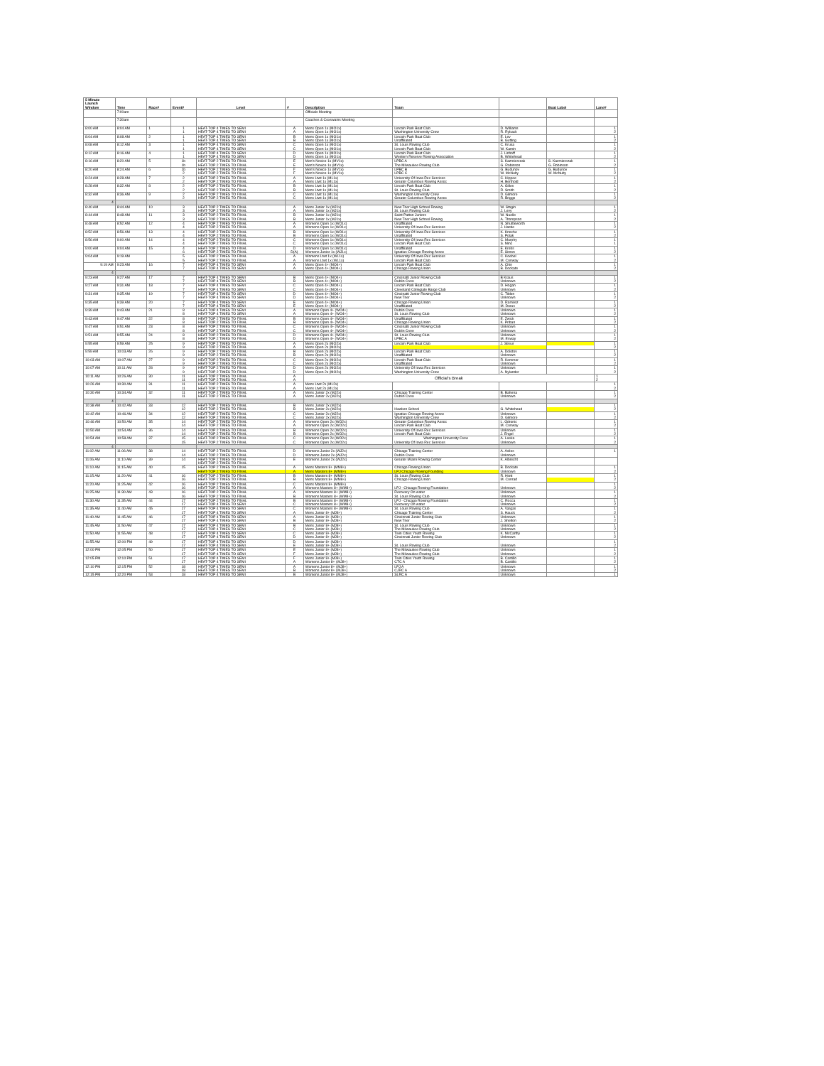| 5 Minute Launch Window | Time | Race# | Event# | Level | # | Description | Team | | Boat Label | Lane# |
| --- | --- | --- | --- | --- | --- | --- | --- | --- | --- | --- |
| | 7:00am | | | | | Officials Meeting | | | | |
| | 7:30am | | | | | Coaches & Coxswains Meeting | | | | |
| 8:00 AM | 8:04 AM | 1 | 1 | HEAT-TOP 4 TIMES TO SEMI | A | Mens Open 1x (MO1x) | Lincoln Park Boat Club | D. Williams | | 1 |
| | | | 1 | HEAT-TOP 4 TIMES TO SEMI | A | Mens Open 1x (MO1x) | Washington University Crew | R. Ryback | | 2 |
| 8:04 AM | 8:08 AM | 2 | 1 | HEAT-TOP 4 TIMES TO SEMI | B | Mens Open 1x (MO1x) | Lincoln Park Boat Club | E. Lev | | 1 |
| | | | 1 | HEAT-TOP 4 TIMES TO SEMI | B | Mens Open 1x (MO1x) | Unaffiliated | B. Gutting | | 2 |
| 8:08 AM | 8:12 AM | 3 | 1 | HEAT-TOP 4 TIMES TO SEMI | C | Mens Open 1x (MO1x) | St. Louis Rowing Club | C. Krusa | | 1 |
| | | | 1 | HEAT-TOP 4 TIMES TO SEMI | C | Mens Open 1x (MO1x) | Lincoln Park Boat Club | W. Kamin | | 2 |
| 8:12 AM | 8:16 AM | 4 | 1 | HEAT-TOP 4 TIMES TO SEMI | D | Mens Open 1x (MO1x) | Lincoln Park Boat Club | J. Linhoff | | 1 |
| | | | 1 | HEAT-TOP 4 TIMES TO SEMI | D | Mens Open 1x (MO1x) | Western Reserve Rowing Association | B. Whitehead | | 2 |
| 8:16 AM | 8:20 AM | 5 | 1b | HEAT-TOP 2 TIMES TO FINAL | E | Men's Novice 1x (MV1x) | LPBC A | S. Kazmierczak | S. Kazmierczak | 1 |
| | | | 1b | HEAT-TOP 2 TIMES TO FINAL | E | Men's Novice 1x (MV1x) | The Milwaukee Rowing Club | G. Robinson | G. Robinson | 2 |
| 8:20 AM | 8:24 AM | 6 | 1b | HEAT-TOP 2 TIMES TO FINAL | F | Men's Novice 1x (MV1x) | LPBC B | G. Budunov | G. Budunov | 1 |
| | | | 2 | HEAT-TOP 2 TIMES TO FINAL | F | Men's Novice 1x (MV1x) | LPBC C | W. McNulty | W. McNulty | 2 |
| 8:24 AM | 8:28 AM | 7 | 2 | HEAT-TOP 2 TIMES TO FINAL | A | Mens Ltwt 1x (ML1x) | University Of Iowa Rec Services | C. Hippee | | 1 |
| | | | 2 | HEAT-TOP 2 TIMES TO FINAL | A | Mens Ltwt 1x (ML1x) | Greater Columbus Rowing Assoc | H. Berthold | | 2 |
| 8:28 AM | 8:32 AM | 8 | 2 | HEAT-TOP 2 TIMES TO FINAL | B | Mens Ltwt 1x (ML1x) | Lincoln Park Boat Club | A. Gilles | | 1 |
| | | | 2 | HEAT-TOP 2 TIMES TO FINAL | B | Mens Ltwt 1x (ML1x) | St. Louis Rowing Club | R. Smith | | 2 |
| 8:32 AM | 8:36 AM | 9 | 2 | HEAT-TOP 2 TIMES TO FINAL | C | Mens Ltwt 1x (ML1x) | Washington University Crew | D. Gilmore | | 1 |
| | | | 2 | HEAT-TOP 2 TIMES TO FINAL | C | Mens Ltwt 1x (ML1x) | Greater Columbus Rowing Assoc | R. Briggs | | 2 |
| 4 | | | | | | | | | | |
| 8:40 AM | 8:44 AM | 10 | 3 | HEAT-TOP 2 TIMES TO FINAL | A | Mens Junior 1x (MJ1x) | New Trier High School Rowing | W. Stogin | | 1 |
| | | | 3 | HEAT-TOP 2 TIMES TO FINAL | A | Mens Junior 1x (MJ1x) | St. Louis Rowing Club | J. Levy | | 2 |
| 8:44 AM | 8:48 AM | 11 | 3 | HEAT-TOP 2 TIMES TO FINAL | B | Mens Junior 1x (MJ1x) | Saint Patton Juniors | W. Nuelle | | 1 |
| | | | 3 | HEAT-TOP 2 TIMES TO FINAL | B | Mens Junior 1x (MJ1x) | New Trier High School Rowing | A. Thompson | | 2 |
| 8:48 AM | 8:52 AM | 12 | 4 | HEAT-TOP 2 TIMES TO FINAL | A | Womens Open 1x (WO1x) | Unaffiliated | N. Shuttleworth | | 1 |
| | | | 4 | HEAT-TOP 2 TIMES TO FINAL | A | Womens Open 1x (WO1x) | University Of Iowa Rec Services | J. Hastie | | 2 |
| 8:52 AM | 8:56 AM | 13 | 4 | HEAT-TOP 2 TIMES TO FINAL | B | Womens Open 1x (WO1x) | University Of Iowa Rec Services | K. Knoche | | 1 |
| | | | 4 | HEAT-TOP 2 TIMES TO FINAL | B | Womens Open 1x (WO1x) | Unaffiliated | S. Polak | | 2 |
| 8:56 AM | 9:00 AM | 14 | 4 | HEAT-TOP 2 TIMES TO FINAL | C | Womens Open 1x (WO1x) | University Of Iowa Rec Services | C. Murphy | | 1 |
| | | | 4 | HEAT-TOP 2 TIMES TO FINAL | C | Womens Open 1x (WO1x) | Lincoln Park Boat Club | S. Minc | | 1 |
| 9:00 AM | 9:04 AM | 15 | 4 | HEAT-TOP 2 TIMES TO FINAL | D | Womens Open 1x (WO1x) | Unaffiliated | E. Krebs | | 1 |
| | | | 6 | HEAT-TOP 2 TIMES TO FINAL | D(A) | Womens Junior 1x (WJ1x) | Ignatius Chicago Rowing Assoc | E. Simon | | 2 |
| 9:04 AM | 9:19 AM | | 5 | HEAT-TOP 2 TIMES TO FINAL | A | Womens Ltwt 1x (WL1x) | University Of Iowa Rec Services | C. Koebel | | 1 |
| | | | 5 | HEAT-TOP 2 TIMES TO FINAL | A | Womens Ltwt 1x (WL1x) | Lincoln Park Boat Club | M. Conway | | 2 |
| 9:19 AM | 9:23 AM | 16 | 7 | HEAT-TOP 4 TIMES TO SEMI | A | Mens Open 4+ (MO4+) | Lincoln Park Boat Club | A. Chin | | 1 |
| | | | 7 | HEAT-TOP 4 TIMES TO SEMI | A | Mens Open 4+ (MO4+) | Chicago Rowing Union | B. Dockate | | 2 |
| 4 | | | | | | | | | | |
| 9:23 AM | 9:27 AM | 17 | 7 | HEAT-TOP 4 TIMES TO SEMI | B | Mens Open 4+ (MO4+) | Cincinatti Junior Rowing Club | B Kraus | | 1 |
| | | | 7 | HEAT-TOP 4 TIMES TO SEMI | B | Mens Open 4+ (MO4+) | Dublin Crew | Unknown | | 2 |
| 9:27 AM | 9:31 AM | 18 | 7 | HEAT-TOP 4 TIMES TO SEMI | C | Mens Open 4+ (MO4+) | Lincoln Park Boat Club | D. Hogan | | 1 |
| | | | 7 | HEAT-TOP 4 TIMES TO SEMI | C | Mens Open 4+ (MO4+) | Cleveland Collegiate Barge Club | Unknown | | 2 |
| 9:31 AM | 9:35 AM | 19 | 7 | HEAT-TOP 4 TIMES TO SEMI | D | Mens Open 4+ (MO4+) | Cincinatti Junior Rowing Club | C. Tilden | | 1 |
| | | | 7 | HEAT-TOP 4 TIMES TO SEMI | D | Mens Open 4+ (MO4+) | New Trier | Unknown | | 2 |
| 9:35 AM | 9:39 AM | 20 | 7 | HEAT-TOP 4 TIMES TO SEMI | E | Mens Open 4+ (MO4+) | Chicago Rowing Union | D. Ramirez | | 1 |
| | | | 7 | HEAT-TOP 4 TIMES TO SEMI | E | Mens Open 4+ (MO4+) | Unaffiliated | M. Dorus | | 2 |
| 9:39 AM | 9:43 AM | 21 | 8 | HEAT-TOP 4 TIMES TO SEMI | A | Womens Open 4+ (WO4+) | Dublin Crew | Unknown | | 1 |
| | | | 8 | HEAT-TOP 4 TIMES TO SEMI | A | Womens Open 4+ (WO4+) | St. Louis Rowing Club | Unknown | | 2 |
| 9:43 AM | 9:47 AM | 22 | 8 | HEAT-TOP 2 TIMES TO FINAL | B | Womens Open 4+ (WO4+) | Unaffiliated | E. Zwick | | 1 |
| | | | 8 | HEAT-TOP 2 TIMES TO FINAL | B | Womens Open 4+ (WO4+) | Chicago Rowing Union | K. Priban | | 2 |
| 9:47 AM | 9:51 AM | 23 | 8 | HEAT-TOP 2 TIMES TO FINAL | C | Womens Open 4+ (WO4+) | Cincinatti Junior Rowing Club | Unknown | | 1 |
| | | | 8 | HEAT-TOP 2 TIMES TO FINAL | C | Womens Open 4+ (WO4+) | Dublin Crew | Unknown | | 2 |
| 9:51 AM | 9:55 AM | 24 | 8 | HEAT-TOP 2 TIMES TO FINAL | D | Womens Open 4+ (WO4+) | St. Louis Rowing Club | Unknown | | 1 |
| | | | 8 | HEAT-TOP 2 TIMES TO FINAL | D | Womens Open 4+ (WO4+) | LPBC A | M. Esway | | 2 |
| 9:55 AM | 9:59 AM | 25 | 9 | HEAT-TOP 2 TIMES TO FINAL | A | Mens Open 2x (MO2x) | Lincoln Park Boat Club | J. Streur | | 1 |
| | | | 9 | HEAT-TOP 2 TIMES TO FINAL | A | Mens Open 2x (MO2x) | | | | 2 |
| 9:59 AM | 10:03 AM | 26 | 9 | HEAT-TOP 2 TIMES TO FINAL | B | Mens Open 2x (MO2x) | Lincoln Park Boat Club | A. Dolotov | | 1 |
| | | | 9 | HEAT-TOP 2 TIMES TO FINAL | B | Mens Open 2x (MO2x) | Unaffiliated | Unknown | | 2 |
| 10:03 AM | 10:07 AM | 27 | 9 | HEAT-TOP 2 TIMES TO FINAL | C | Mens Open 2x (MO2x) | Lincoln Park Boat Club | R. Kemmer | | 1 |
| | | | 9 | HEAT-TOP 2 TIMES TO FINAL | C | Mens Open 2x (MO2x) | Unaffiliated | Unknown | | 2 |
| 10:07 AM | 10:11 AM | 28 | 9 | HEAT-TOP 2 TIMES TO FINAL | D | Mens Open 2x (MO2x) | University Of Iowa Rec Services | Unknown | | 1 |
| | | | 9 | HEAT-TOP 2 TIMES TO FINAL | D | Mens Open 2x (MO2x) | Washington University Crew | A. Nylander | | 2 |
| 10:11 AM | 10:26 AM | 30 | 11 | HEAT-TOP 2 TIMES TO FINAL | A | Official's Break | | | | 1 |
| | | | 11 | HEAT-TOP 2 TIMES TO FINAL | A | | | | | 2 |
| 10:26 AM | 10:30 AM | 31 | 11 | HEAT-TOP 2 TIMES TO FINAL | A | Mens Ltwt 2x (ML2x) | | | | 1 |
| | | | 11 | HEAT-TOP 2 TIMES TO FINAL | A | Mens Ltwt 2x (ML2x) | | | | 2 |
| 10:30 AM | 10:34 AM | 32 | 11 | HEAT-TOP 2 TIMES TO FINAL | A | Mens Junior 2x (MJ2x) | Chicago Training Center | B. Bahena | | 1 |
| | | | 11 | HEAT-TOP 2 TIMES TO FINAL | A | Mens Junior 2x (MJ2x) | Dublin Crew | Unknown | | 2 |
| 4 | | | | | | | | | | |
| 10:38 AM | 10:42 AM | 33 | 12 | HEAT-TOP 2 TIMES TO FINAL | B | Mens Junior 2x (MJ2x) | | | | 1 |
| | | | 12 | HEAT-TOP 2 TIMES TO FINAL | B | Mens Junior 2x (MJ2x) | Hawken School | G. Whitehead | | 2 |
| 10:42 AM | 10:46 AM | 34 | 12 | HEAT-TOP 2 TIMES TO FINAL | C | Mens Junior 2x (MJ2x) | Ignatius Chicago Rowing Assoc | Unknown | | 1 |
| | | | 12 | HEAT-TOP 2 TIMES TO FINAL | C | Mens Junior 2x (MJ2x) | Washington University Crew | D. Gilmore | | 2 |
| 10:46 AM | 10:50 AM | 35 | 14 | HEAT-TOP 2 TIMES TO FINAL | A | Womens Open 2x (WO2x) | Greater Columbus Rowing Assoc | L. Odronic | | 1 |
| | | | 14 | HEAT-TOP 2 TIMES TO FINAL | A | Womens Open 2x (WO2x) | Lincoln Park Boat Club | M. Conway | | 2 |
| 10:50 AM | 10:54 AM | 36 | 14 | HEAT-TOP 2 TIMES TO FINAL | B | Womens Open 2x (WO2x) | University Of Iowa Rec Services | Unknown | | 1 |
| | | | 14 | HEAT-TOP 2 TIMES TO FINAL | B | Womens Open 2x (WO2x) | Lincoln Park Boat Club | J. Engel | | 2 |
| 10:54 AM | 10:58 AM | 37 | 15 | HEAT-TOP 2 TIMES TO FINAL | C | Womens Open 2x (WO2x) | Washington University Crew | A. Leeka | | 1 |
| | | | 15 | HEAT-TOP 2 TIMES TO FINAL | C | Womens Open 2x (WO2x) | University Of Iowa Rec Services | Unknown | | 2 |
| 4 | | | | | | | | | | |
| 11:02 AM | 11:06 AM | 38 | 14 | HEAT-TOP 2 TIMES TO FINAL | D | Womens Junior 2x (WJ2x) | Chicago Training Center | A. Aviles | | 1 |
| | | | 14 | HEAT-TOP 2 TIMES TO FINAL | D | Womens Junior 2x (WJ2x) | Dublin Crew | Unknown | | |
| 11:06 AM | 11:10 AM | 39 | 14 | HEAT-TOP 2 TIMES TO FINAL | E | Womens Junior 2x (WJ2x) | Greater Miami Rowing Center | K. Albrecht | | |
| | | | | HEAT-TOP 2 TIMES TO FINAL | | | | | | |
| 11:10 AM | 11:15 AM | 40 | 15 | HEAT-TOP 2 TIMES TO FINAL | A | Mens Masters 8+ (MM8+) | Chicago Rowing Union | B. Dockate | | 1 |
| | | | | HEAT-TOP 2 TIMES TO FINAL | A | Mens Masters 8+ (MM8+) | LPJ Chicago Rowing Founding | Unknown | | 2 |
| 11:15 AM | 11:20 AM | 41 | 16 | HEAT-TOP 2 TIMES TO FINAL | B | Mens Masters 8+ (MM8+) | St. Louis Rowing Club | R. Hiett | | 1 |
| | | | 16 | HEAT-TOP 2 TIMES TO FINAL | B | Mens Masters 8+ (MM8+) | Chicago Rowing Union | M. Conrad | | 2 |
| 11:20 AM | 11:25 AM | 42 | 16 | HEAT-TOP 2 TIMES TO FINAL | C | Mens Masters 8+ (MM8+) | | | | 1 |
| | | | 16 | HEAT-TOP 2 TIMES TO FINAL | A | Womens Masters 8+ (WM8+) | LPJ - Chicago Rowing Foundation | Unknown | | 2 |
| 11:25 AM | 11:30 AM | 43 | 16 | HEAT-TOP 2 TIMES TO FINAL | A | Womens Masters 8+ (WM8+) | Recovery On water | Unknown | | 1 |
| | | | 16 | HEAT-TOP 2 TIMES TO FINAL | B | Womens Masters 8+ (WM8+) | St. Louis Rowing Club | Unknown | | 2 |
| 11:30 AM | 11:35 AM | 44 | 17 | HEAT-TOP 2 TIMES TO FINAL | B | Womens Masters 8+ (WM8+) | LPJ - Chicago Rowing Foundation | C. Rocca | | 1 |
| | | | 17 | HEAT-TOP 4 TIMES TO SEMI | C | Womens Masters 8+ (WM8+) | Recovery On water | Unknown | | 2 |
| 11:35 AM | 11:40 AM | 45 | 17 | HEAT-TOP 4 TIMES TO SEMI | C | Womens Masters 8+ (WM8+) | St. Louis Rowing Club | A. Vargas | | 1 |
| | | | 17 | HEAT-TOP 4 TIMES TO SEMI | A | Mens Junior 8+ (MJ8+) | Chicago Training Center | S. Hauck | | 2 |
| 11:40 AM | 11:45 AM | 46 | 17 | HEAT-TOP 4 TIMES TO SEMI | A | Mens Junior 8+ (MJ8+) | Cincinnati Junior Rowing Club | Unknown | | 1 |
| | | | 17 | HEAT-TOP 4 TIMES TO SEMI | B | Mens Junior 8+ (MJ8+) | New Trier | J. Shelton | | 2 |
| 11:45 AM | 11:50 AM | 47 | 17 | HEAT-TOP 4 TIMES TO SEMI | B | Mens Junior 8+ (MJ8+) | St. Louis Rowing Club | Unknown | | 1 |
| | | | 17 | HEAT-TOP 4 TIMES TO SEMI | C | Mens Junior 8+ (MJ8+) | The Milwaukee Rowing Club | Unknown | | 2 |
| 11:50 AM | 11:55 AM | 48 | 17 | HEAT-TOP 4 TIMES TO SEMI | C | Mens Junior 8+ (MJ8+) | Twin Cities Youth Rowing | K. McCarthy | | 1 |
| | | | 17 | HEAT-TOP 4 TIMES TO SEMI | D | Mens Junior 8+ (MJ8+) | Cincinnati Junior Rowing Club | Unknown | | 2 |
| 11:55 AM | 12:00 PM | 49 | 17 | HEAT-TOP 4 TIMES TO SEMI | D | Mens Junior 8+ (MJ8+) | | | | 1 |
| | | | 17 | HEAT-TOP 4 TIMES TO SEMI | E | Mens Junior 8+ (MJ8+) | St. Louis Rowing Club | Unknown | | 2 |
| 12:00 PM | 12:05 PM | 50 | 17 | HEAT-TOP 4 TIMES TO SEMI | E | Mens Junior 8+ (MJ8+) | The Milwaukee Rowing Club | Unknown | | 1 |
| | | | 17 | HEAT-TOP 4 TIMES TO SEMI | F | Mens Junior 8+ (MJ8+) | The Milwaukee Rowing Club | Unknown | | 2 |
| 12:05 PM | 12:10 PM | 51 | 17 | HEAT-TOP 4 TIMES TO SEMI | F | Mens Junior 8+ (MJ8+) | Twin Cities Youth Rowing | B. Castillo | | 1 |
| | | | 17 | HEAT-TOP 4 TIMES TO SEMI | A | Womens Junior 8+ (WJ8+) | CTC A | B. Castillo | | 2 |
| 12:10 PM | 12:15 PM | 52 | 18 | HEAT-TOP 4 TIMES TO SEMI | A | Womens Junior 8+ (WJ8+) | LPJ A | Unknown | | 1 |
| | | | 18 | HEAT-TOP 4 TIMES TO SEMI | B | Womens Junior 8+ (WJ8+) | CJRC A | Unknown | | 2 |
| 12:15 PM | 12:20 PM | 53 | 18 | HEAT-TOP 4 TIMES TO SEMI | B | Womens Junior 8+ (WJ8+) | SLRC A | Unknown | | 1 |